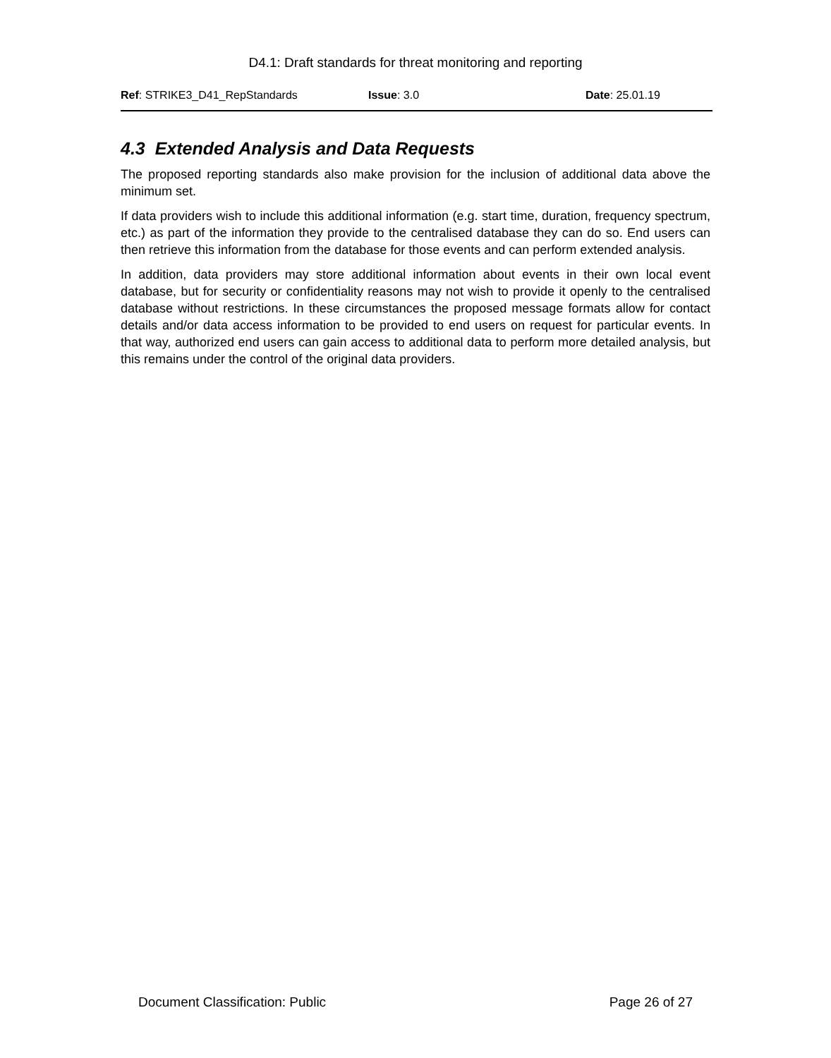D4.1: Draft standards for threat monitoring and reporting
Ref: STRIKE3_D41_RepStandards Issue: 3.0 Date: 25.01.19
4.3 Extended Analysis and Data Requests
The proposed reporting standards also make provision for the inclusion of additional data above the minimum set.
If data providers wish to include this additional information (e.g. start time, duration, frequency spectrum, etc.) as part of the information they provide to the centralised database they can do so. End users can then retrieve this information from the database for those events and can perform extended analysis.
In addition, data providers may store additional information about events in their own local event database, but for security or confidentiality reasons may not wish to provide it openly to the centralised database without restrictions. In these circumstances the proposed message formats allow for contact details and/or data access information to be provided to end users on request for particular events. In that way, authorized end users can gain access to additional data to perform more detailed analysis, but this remains under the control of the original data providers.
Document Classification: Public Page 26 of 27